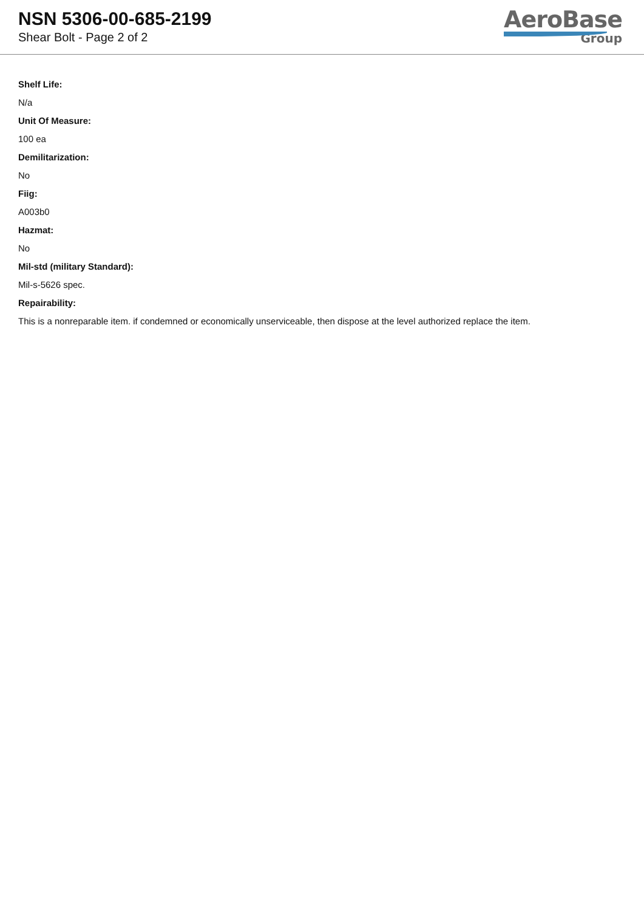NSN 5306-00-685-2199
Shear Bolt - Page 2 of 2
AeroBase
Group
Shelf Life:
N/a
Unit Of Measure:
100 ea
Demilitarization:
No
Fiig:
A003b0
Hazmat:
No
Mil-std (military Standard):
Mil-s-5626 spec.
Repairability:
This is a nonreparable item. if condemned or economically unserviceable, then dispose at the level authorized replace the item.